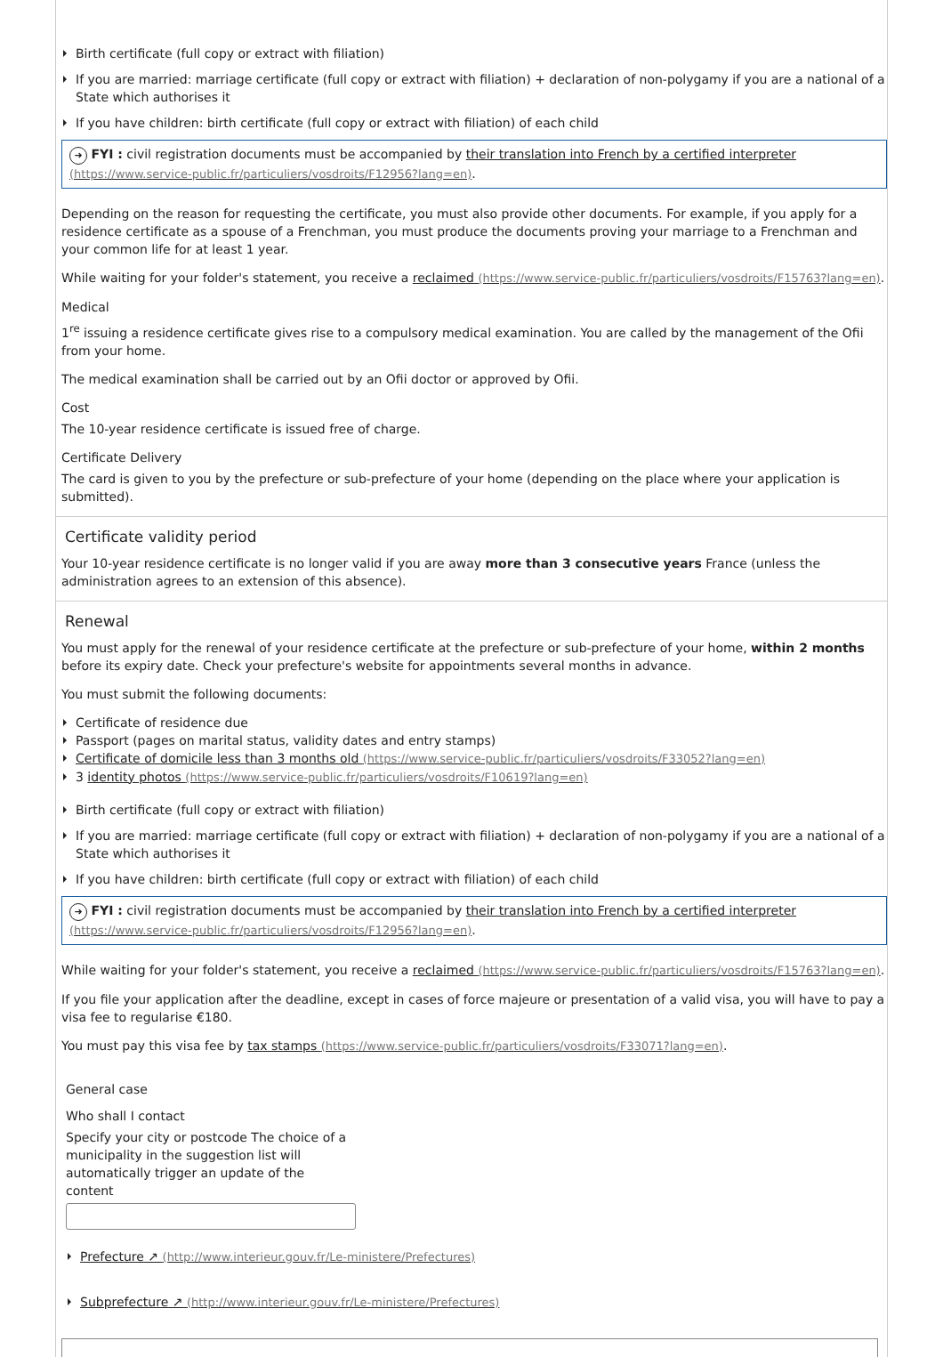Birth certificate (full copy or extract with filiation)
If you are married: marriage certificate (full copy or extract with filiation) + declaration of non-polygamy if you are a national of a State which authorises it
If you have children: birth certificate (full copy or extract with filiation) of each child
➜ FYI : civil registration documents must be accompanied by their translation into French by a certified interpreter (https://www.service-public.fr/particuliers/vosdroits/F12956?lang=en).
Depending on the reason for requesting the certificate, you must also provide other documents. For example, if you apply for a residence certificate as a spouse of a Frenchman, you must produce the documents proving your marriage to a Frenchman and your common life for at least 1 year.
While waiting for your folder's statement, you receive a reclaimed (https://www.service-public.fr/particuliers/vosdroits/F15763?lang=en).
Medical
1<sup>re</sup> issuing a residence certificate gives rise to a compulsory medical examination. You are called by the management of the Ofii from your home.
The medical examination shall be carried out by an Ofii doctor or approved by Ofii.
Cost
The 10-year residence certificate is issued free of charge.
Certificate Delivery
The card is given to you by the prefecture or sub-prefecture of your home (depending on the place where your application is submitted).
Certificate validity period
Your 10-year residence certificate is no longer valid if you are away more than 3 consecutive years France (unless the administration agrees to an extension of this absence).
Renewal
You must apply for the renewal of your residence certificate at the prefecture or sub-prefecture of your home, within 2 months before its expiry date. Check your prefecture's website for appointments several months in advance.
You must submit the following documents:
Certificate of residence due
Passport (pages on marital status, validity dates and entry stamps)
Certificate of domicile less than 3 months old (https://www.service-public.fr/particuliers/vosdroits/F33052?lang=en)
3 identity photos (https://www.service-public.fr/particuliers/vosdroits/F10619?lang=en)
Birth certificate (full copy or extract with filiation)
If you are married: marriage certificate (full copy or extract with filiation) + declaration of non-polygamy if you are a national of a State which authorises it
If you have children: birth certificate (full copy or extract with filiation) of each child
➜ FYI : civil registration documents must be accompanied by their translation into French by a certified interpreter (https://www.service-public.fr/particuliers/vosdroits/F12956?lang=en).
While waiting for your folder's statement, you receive a reclaimed (https://www.service-public.fr/particuliers/vosdroits/F15763?lang=en).
If you file your application after the deadline, except in cases of force majeure or presentation of a valid visa, you will have to pay a visa fee to regularise €180.
You must pay this visa fee by tax stamps (https://www.service-public.fr/particuliers/vosdroits/F33071?lang=en).
General case
Who shall I contact
Specify your city or postcode The choice of a municipality in the suggestion list will automatically trigger an update of the content
Prefecture ↗ (http://www.interieur.gouv.fr/Le-ministere/Prefectures)
Subprefecture ↗ (http://www.interieur.gouv.fr/Le-ministere/Prefectures)